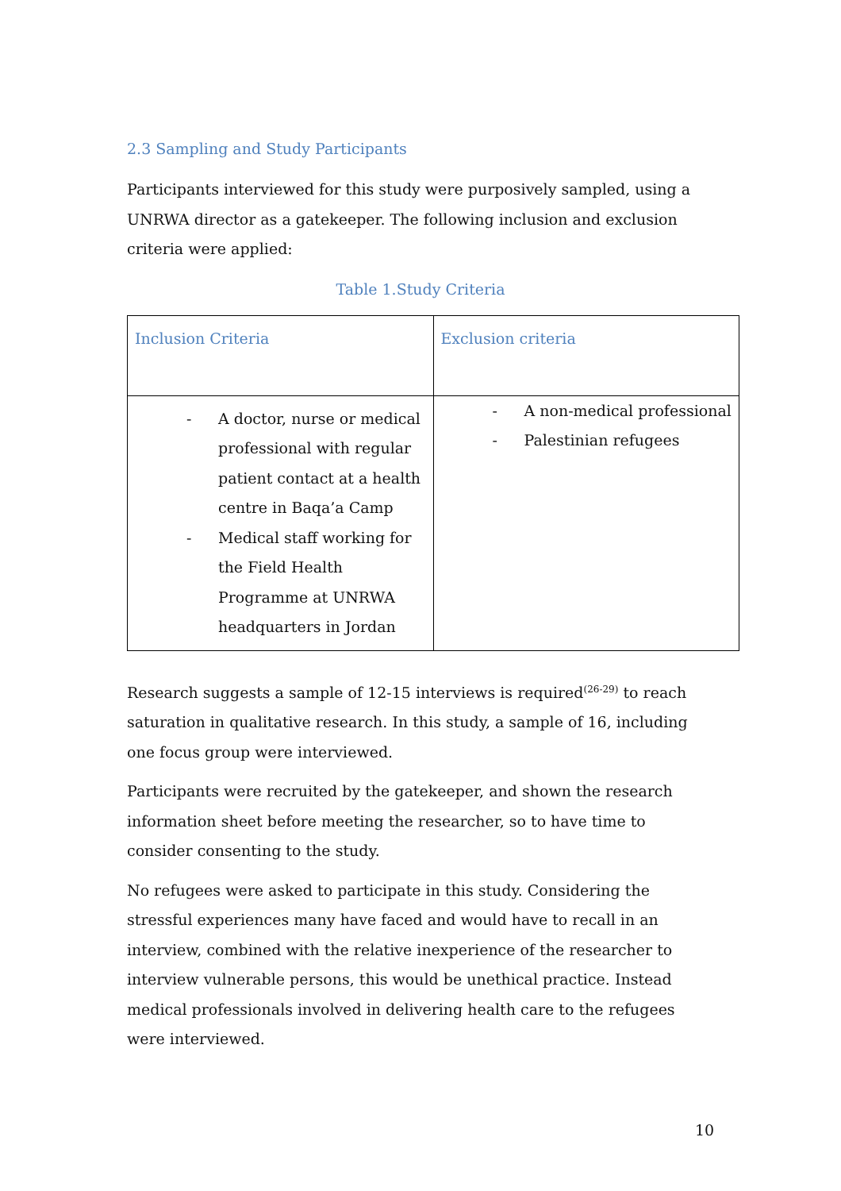2.3 Sampling and Study Participants
Participants interviewed for this study were purposively sampled, using a UNRWA director as a gatekeeper. The following inclusion and exclusion criteria were applied:
Table 1.Study Criteria
| Inclusion Criteria | Exclusion criteria |
| - A doctor, nurse or medical professional with regular patient contact at a health centre in Baqa’a Camp - Medical staff working for the Field Health Programme at UNRWA headquarters in Jordan | - A non-medical professional - Palestinian refugees |
Research suggests a sample of 12-15 interviews is required<sup>(26-29)</sup> to reach saturation in qualitative research. In this study, a sample of 16, including one focus group were interviewed.
Participants were recruited by the gatekeeper, and shown the research information sheet before meeting the researcher, so to have time to consider consenting to the study.
No refugees were asked to participate in this study. Considering the stressful experiences many have faced and would have to recall in an interview, combined with the relative inexperience of the researcher to interview vulnerable persons, this would be unethical practice. Instead medical professionals involved in delivering health care to the refugees were interviewed.
10